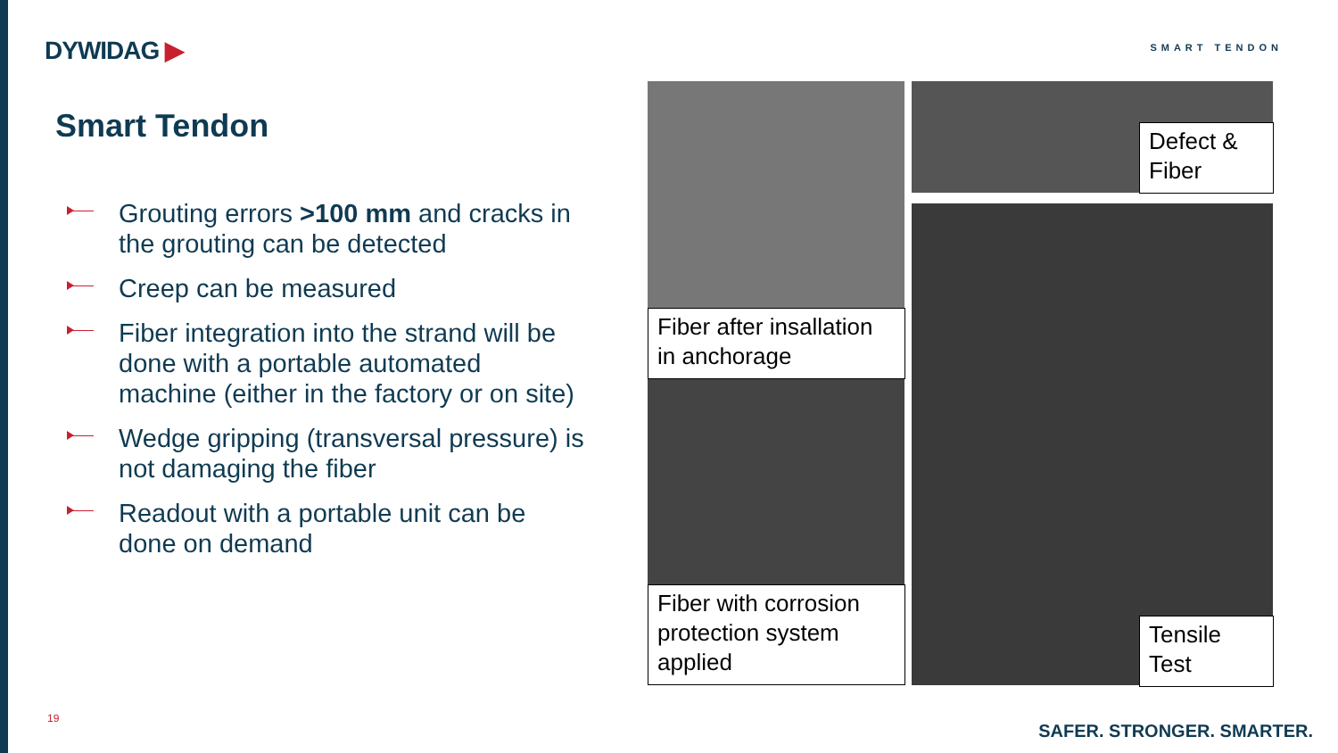DYWIDAG ▶ SMART TENDON
Smart Tendon
Grouting errors >100 mm and cracks in the grouting can be detected
Creep can be measured
Fiber integration into the strand will be done with a portable automated machine (either in the factory or on site)
Wedge gripping (transversal pressure) is not damaging the fiber
Readout with a portable unit can be done on demand
Fiber after insallation in anchorage
Fiber with corrosion protection system applied
Defect & Fiber
Tensile Test
19
SAFER. STRONGER. SMARTER.